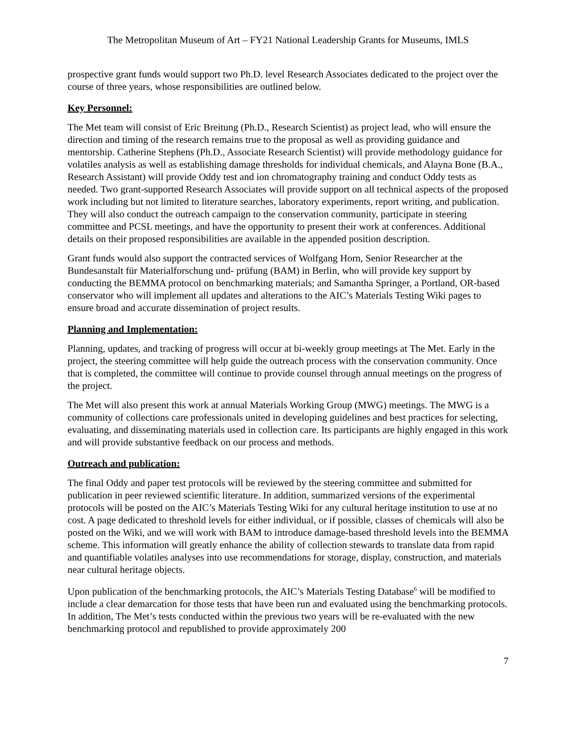The Metropolitan Museum of Art – FY21 National Leadership Grants for Museums, IMLS
prospective grant funds would support two Ph.D. level Research Associates dedicated to the project over the course of three years, whose responsibilities are outlined below.
Key Personnel:
The Met team will consist of Eric Breitung (Ph.D., Research Scientist) as project lead, who will ensure the direction and timing of the research remains true to the proposal as well as providing guidance and mentorship. Catherine Stephens (Ph.D., Associate Research Scientist) will provide methodology guidance for volatiles analysis as well as establishing damage thresholds for individual chemicals, and Alayna Bone (B.A., Research Assistant) will provide Oddy test and ion chromatography training and conduct Oddy tests as needed. Two grant-supported Research Associates will provide support on all technical aspects of the proposed work including but not limited to literature searches, laboratory experiments, report writing, and publication. They will also conduct the outreach campaign to the conservation community, participate in steering committee and PCSL meetings, and have the opportunity to present their work at conferences. Additional details on their proposed responsibilities are available in the appended position description.
Grant funds would also support the contracted services of Wolfgang Horn, Senior Researcher at the Bundesanstalt für Materialforschung und- prüfung (BAM) in Berlin, who will provide key support by conducting the BEMMA protocol on benchmarking materials; and Samantha Springer, a Portland, OR-based conservator who will implement all updates and alterations to the AIC’s Materials Testing Wiki pages to ensure broad and accurate dissemination of project results.
Planning and Implementation:
Planning, updates, and tracking of progress will occur at bi-weekly group meetings at The Met. Early in the project, the steering committee will help guide the outreach process with the conservation community. Once that is completed, the committee will continue to provide counsel through annual meetings on the progress of the project.
The Met will also present this work at annual Materials Working Group (MWG) meetings. The MWG is a community of collections care professionals united in developing guidelines and best practices for selecting, evaluating, and disseminating materials used in collection care. Its participants are highly engaged in this work and will provide substantive feedback on our process and methods.
Outreach and publication:
The final Oddy and paper test protocols will be reviewed by the steering committee and submitted for publication in peer reviewed scientific literature. In addition, summarized versions of the experimental protocols will be posted on the AIC’s Materials Testing Wiki for any cultural heritage institution to use at no cost. A page dedicated to threshold levels for either individual, or if possible, classes of chemicals will also be posted on the Wiki, and we will work with BAM to introduce damage-based threshold levels into the BEMMA scheme. This information will greatly enhance the ability of collection stewards to translate data from rapid and quantifiable volatiles analyses into use recommendations for storage, display, construction, and materials near cultural heritage objects.
Upon publication of the benchmarking protocols, the AIC’s Materials Testing Database<sup>6</sup> will be modified to include a clear demarcation for those tests that have been run and evaluated using the benchmarking protocols. In addition, The Met’s tests conducted within the previous two years will be re-evaluated with the new benchmarking protocol and republished to provide approximately 200
7